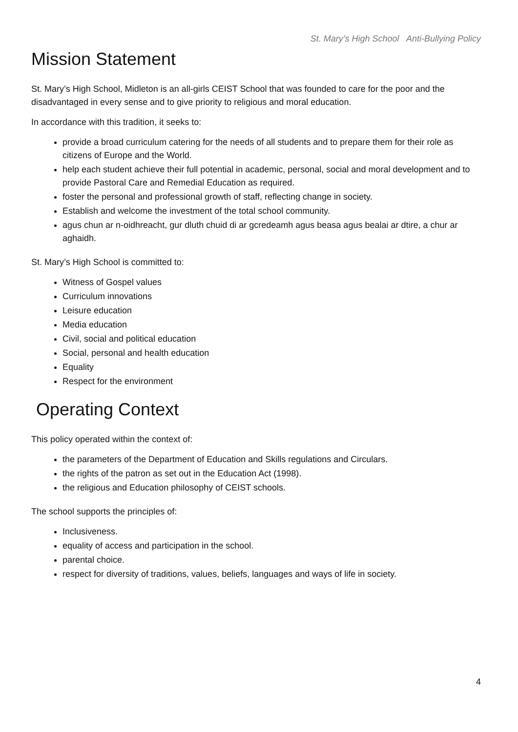St. Mary’s High School Anti-Bullying Policy
Mission Statement
St. Mary’s High School, Midleton is an all-girls CEIST School that was founded to care for the poor and the disadvantaged in every sense and to give priority to religious and moral education.
In accordance with this tradition, it seeks to:
provide a broad curriculum catering for the needs of all students and to prepare them for their role as citizens of Europe and the World.
help each student achieve their full potential in academic, personal, social and moral development and to provide Pastoral Care and Remedial Education as required.
foster the personal and professional growth of staff, reflecting change in society.
Establish and welcome the investment of the total school community.
agus chun ar n-oidhreacht, gur dluth chuid di ar gcredeamh agus beasa agus bealai ar dtire, a chur ar aghaidh.
St. Mary’s High School is committed to:
Witness of Gospel values
Curriculum innovations
Leisure education
Media education
Civil, social and political education
Social, personal and health education
Equality
Respect for the environment
Operating Context
This policy operated within the context of:
the parameters of the Department of Education and Skills regulations and Circulars.
the rights of the patron as set out in the Education Act (1998).
the religious and Education philosophy of CEIST schools.
The school supports the principles of:
Inclusiveness.
equality of access and participation in the school.
parental choice.
respect for diversity of traditions, values, beliefs, languages and ways of life in society.
4